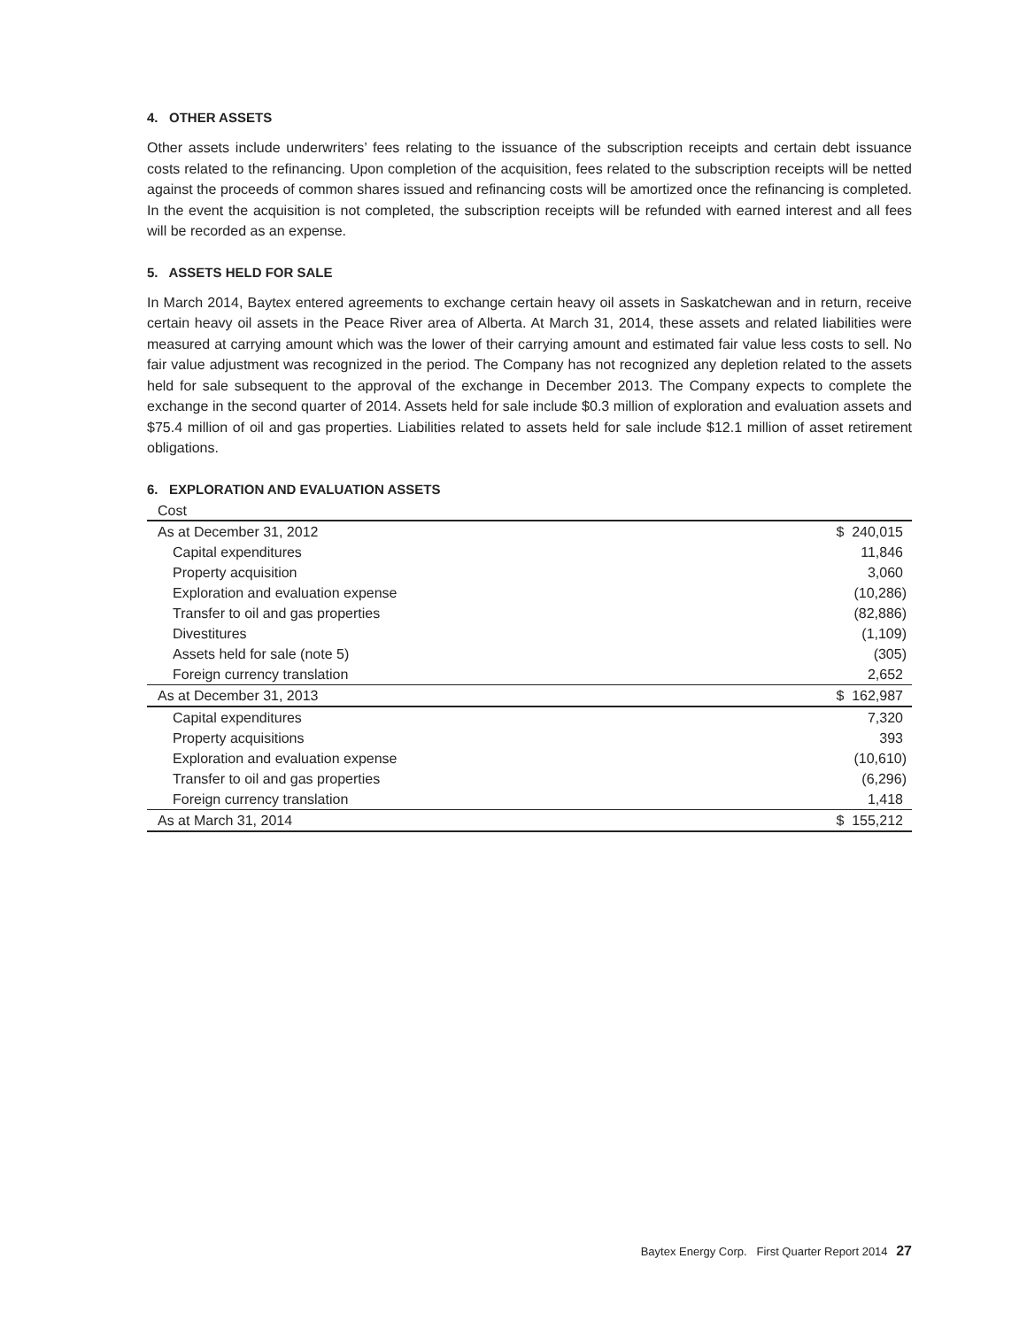4. OTHER ASSETS
Other assets include underwriters’ fees relating to the issuance of the subscription receipts and certain debt issuance costs related to the refinancing. Upon completion of the acquisition, fees related to the subscription receipts will be netted against the proceeds of common shares issued and refinancing costs will be amortized once the refinancing is completed. In the event the acquisition is not completed, the subscription receipts will be refunded with earned interest and all fees will be recorded as an expense.
5. ASSETS HELD FOR SALE
In March 2014, Baytex entered agreements to exchange certain heavy oil assets in Saskatchewan and in return, receive certain heavy oil assets in the Peace River area of Alberta. At March 31, 2014, these assets and related liabilities were measured at carrying amount which was the lower of their carrying amount and estimated fair value less costs to sell. No fair value adjustment was recognized in the period. The Company has not recognized any depletion related to the assets held for sale subsequent to the approval of the exchange in December 2013. The Company expects to complete the exchange in the second quarter of 2014. Assets held for sale include $0.3 million of exploration and evaluation assets and $75.4 million of oil and gas properties. Liabilities related to assets held for sale include $12.1 million of asset retirement obligations.
6. EXPLORATION AND EVALUATION ASSETS
| Cost | |
| --- | --- |
| As at December 31, 2012 | $ 240,015 |
| Capital expenditures | 11,846 |
| Property acquisition | 3,060 |
| Exploration and evaluation expense | (10,286) |
| Transfer to oil and gas properties | (82,886) |
| Divestitures | (1,109) |
| Assets held for sale (note 5) | (305) |
| Foreign currency translation | 2,652 |
| As at December 31, 2013 | $ 162,987 |
| Capital expenditures | 7,320 |
| Property acquisitions | 393 |
| Exploration and evaluation expense | (10,610) |
| Transfer to oil and gas properties | (6,296) |
| Foreign currency translation | 1,418 |
| As at March 31, 2014 | $ 155,212 |
Baytex Energy Corp. First Quarter Report 2014 27